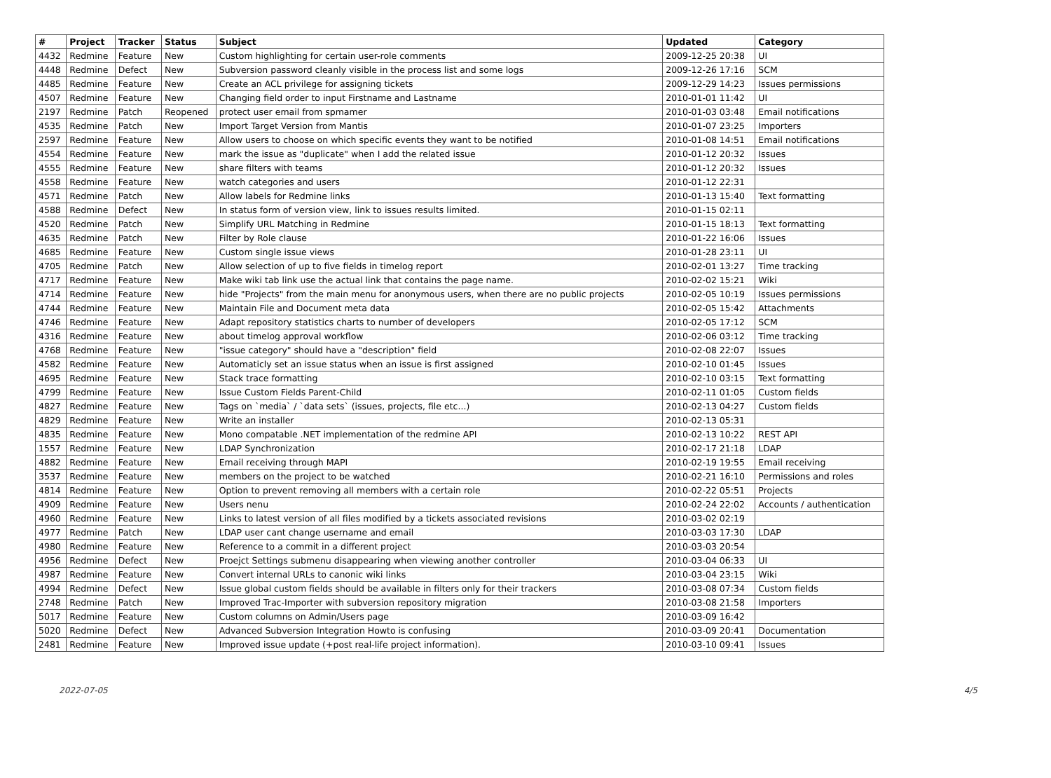| # | Project | Tracker | Status | Subject | Updated | Category |
| --- | --- | --- | --- | --- | --- | --- |
| 4432 | Redmine | Feature | New | Custom highlighting for certain user-role comments | 2009-12-25 20:38 | UI |
| 4448 | Redmine | Defect | New | Subversion password cleanly visible in the process list and some logs | 2009-12-26 17:16 | SCM |
| 4485 | Redmine | Feature | New | Create an ACL privilege for assigning tickets | 2009-12-29 14:23 | Issues permissions |
| 4507 | Redmine | Feature | New | Changing field order to input Firstname and Lastname | 2010-01-01 11:42 | UI |
| 2197 | Redmine | Patch | Reopened | protect user email from spmamer | 2010-01-03 03:48 | Email notifications |
| 4535 | Redmine | Patch | New | Import Target Version from Mantis | 2010-01-07 23:25 | Importers |
| 2597 | Redmine | Feature | New | Allow users to choose on which specific events they want to be notified | 2010-01-08 14:51 | Email notifications |
| 4554 | Redmine | Feature | New | mark the issue as "duplicate" when I add the related issue | 2010-01-12 20:32 | Issues |
| 4555 | Redmine | Feature | New | share filters with teams | 2010-01-12 20:32 | Issues |
| 4558 | Redmine | Feature | New | watch categories and users | 2010-01-12 22:31 | |
| 4571 | Redmine | Patch | New | Allow labels for Redmine links | 2010-01-13 15:40 | Text formatting |
| 4588 | Redmine | Defect | New | In status form of version view, link to issues results limited. | 2010-01-15 02:11 | |
| 4520 | Redmine | Patch | New | Simplify URL Matching in Redmine | 2010-01-15 18:13 | Text formatting |
| 4635 | Redmine | Patch | New | Filter by Role clause | 2010-01-22 16:06 | Issues |
| 4685 | Redmine | Feature | New | Custom single issue views | 2010-01-28 23:11 | UI |
| 4705 | Redmine | Patch | New | Allow selection of up to five fields in timelog report | 2010-02-01 13:27 | Time tracking |
| 4717 | Redmine | Feature | New | Make wiki tab link use the actual link that contains the page name. | 2010-02-02 15:21 | Wiki |
| 4714 | Redmine | Feature | New | hide "Projects" from the main menu for anonymous users, when there are no public projects | 2010-02-05 10:19 | Issues permissions |
| 4744 | Redmine | Feature | New | Maintain File and Document meta data | 2010-02-05 15:42 | Attachments |
| 4746 | Redmine | Feature | New | Adapt repository statistics charts to number of developers | 2010-02-05 17:12 | SCM |
| 4316 | Redmine | Feature | New | about timelog approval workflow | 2010-02-06 03:12 | Time tracking |
| 4768 | Redmine | Feature | New | "issue category" should have a "description" field | 2010-02-08 22:07 | Issues |
| 4582 | Redmine | Feature | New | Automaticly set an issue status when an issue is first assigned | 2010-02-10 01:45 | Issues |
| 4695 | Redmine | Feature | New | Stack trace formatting | 2010-02-10 03:15 | Text formatting |
| 4799 | Redmine | Feature | New | Issue Custom Fields Parent-Child | 2010-02-11 01:05 | Custom fields |
| 4827 | Redmine | Feature | New | Tags on `media` / `data sets` (issues, projects, file etc...) | 2010-02-13 04:27 | Custom fields |
| 4829 | Redmine | Feature | New | Write an installer | 2010-02-13 05:31 | |
| 4835 | Redmine | Feature | New | Mono compatable .NET implementation of the redmine API | 2010-02-13 10:22 | REST API |
| 1557 | Redmine | Feature | New | LDAP Synchronization | 2010-02-17 21:18 | LDAP |
| 4882 | Redmine | Feature | New | Email receiving through MAPI | 2010-02-19 19:55 | Email receiving |
| 3537 | Redmine | Feature | New | members on the project to be watched | 2010-02-21 16:10 | Permissions and roles |
| 4814 | Redmine | Feature | New | Option to prevent removing all members with a certain role | 2010-02-22 05:51 | Projects |
| 4909 | Redmine | Feature | New | Users nenu | 2010-02-24 22:02 | Accounts / authentication |
| 4960 | Redmine | Feature | New | Links to latest version of all files modified by a tickets associated revisions | 2010-03-02 02:19 | |
| 4977 | Redmine | Patch | New | LDAP user cant change username and email | 2010-03-03 17:30 | LDAP |
| 4980 | Redmine | Feature | New | Reference to a commit in a different project | 2010-03-03 20:54 | |
| 4956 | Redmine | Defect | New | Proejct Settings submenu disappearing when viewing another controller | 2010-03-04 06:33 | UI |
| 4987 | Redmine | Feature | New | Convert internal URLs to canonic wiki links | 2010-03-04 23:15 | Wiki |
| 4994 | Redmine | Defect | New | Issue global custom fields should be available in filters only for their trackers | 2010-03-08 07:34 | Custom fields |
| 2748 | Redmine | Patch | New | Improved Trac-Importer with subversion repository migration | 2010-03-08 21:58 | Importers |
| 5017 | Redmine | Feature | New | Custom columns on Admin/Users page | 2010-03-09 16:42 | |
| 5020 | Redmine | Defect | New | Advanced Subversion Integration Howto is confusing | 2010-03-09 20:41 | Documentation |
| 2481 | Redmine | Feature | New | Improved issue update (+post real-life project information). | 2010-03-10 09:41 | Issues |
2022-07-05 4/5